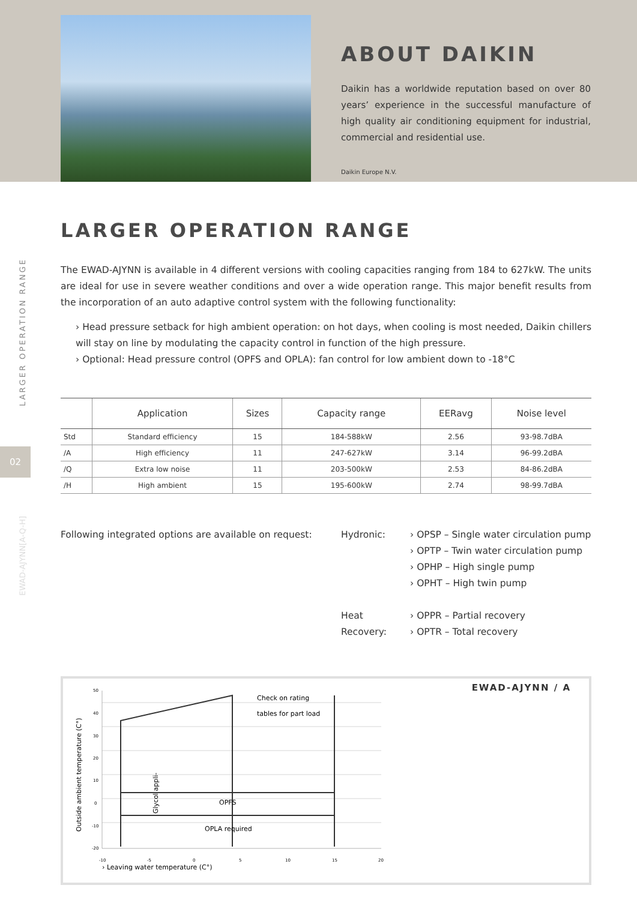ABOUT DAIKIN
Daikin has a worldwide reputation based on over 80 years’ experience in the successful manufacture of high quality air conditioning equipment for industrial, commercial and residential use.
Daikin Europe N.V.
LARGER OPERATION RANGE
02
EWAD-AJYNN[A-Q-H]
LARGER OPERATION RANGE
The EWAD-AJYNN is available in 4 different versions with cooling capacities ranging from 184 to 627kW. The units are ideal for use in severe weather conditions and over a wide operation range. This major benefit results from the incorporation of an auto adaptive control system with the following functionality:
› Head pressure setback for high ambient operation: on hot days, when cooling is most needed, Daikin chillers will stay on line by modulating the capacity control in function of the high pressure.
› Optional: Head pressure control (OPFS and OPLA): fan control for low ambient down to -18°C
| | Application | Sizes | Capacity range | EERavg | Noise level |
| --- | --- | --- | --- | --- | --- |
| Std | Standard efficiency | 15 | 184-588kW | 2.56 | 93-98.7dBA |
| /A | High efficiency | 11 | 247-627kW | 3.14 | 96-99.2dBA |
| /Q | Extra low noise | 11 | 203-500kW | 2.53 | 84-86.2dBA |
| /H | High ambient | 15 | 195-600kW | 2.74 | 98-99.7dBA |
Following integrated options are available on request:
Hydronic: › OPSP – Single water circulation pump
› OPTP – Twin water circulation pump
› OPHP – High single pump
› OPHT – High twin pump
Heat Recovery:
› OPPR – Partial recovery
› OPTR – Total recovery
Outside ambient temperature (C°)
50
40
30
20
10
0
-10
-20
-10
-5
0
5
10
15
20
Check on rating
tables for part load
OPFS
OPLA required
Glycol appli-
› Leaving water temperature (C°)
EWAD-AJYNN / A